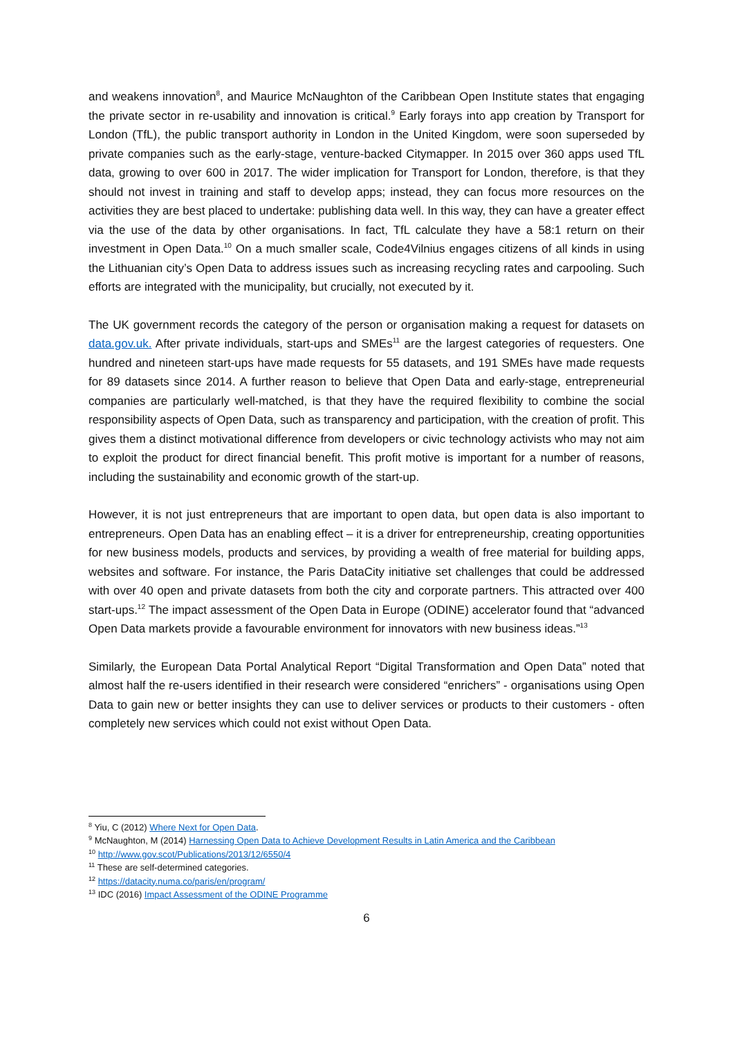and weakens innovation<sup>8</sup>, and Maurice McNaughton of the Caribbean Open Institute states that engaging the private sector in re-usability and innovation is critical.<sup>9</sup> Early forays into app creation by Transport for London (TfL), the public transport authority in London in the United Kingdom, were soon superseded by private companies such as the early-stage, venture-backed Citymapper. In 2015 over 360 apps used TfL data, growing to over 600 in 2017. The wider implication for Transport for London, therefore, is that they should not invest in training and staff to develop apps; instead, they can focus more resources on the activities they are best placed to undertake: publishing data well. In this way, they can have a greater effect via the use of the data by other organisations. In fact, TfL calculate they have a 58:1 return on their investment in Open Data.<sup>10</sup> On a much smaller scale, Code4Vilnius engages citizens of all kinds in using the Lithuanian city’s Open Data to address issues such as increasing recycling rates and carpooling. Such efforts are integrated with the municipality, but crucially, not executed by it.
The UK government records the category of the person or organisation making a request for datasets on data.gov.uk. After private individuals, start-ups and SMEs<sup>11</sup> are the largest categories of requesters. One hundred and nineteen start-ups have made requests for 55 datasets, and 191 SMEs have made requests for 89 datasets since 2014. A further reason to believe that Open Data and early-stage, entrepreneurial companies are particularly well-matched, is that they have the required flexibility to combine the social responsibility aspects of Open Data, such as transparency and participation, with the creation of profit. This gives them a distinct motivational difference from developers or civic technology activists who may not aim to exploit the product for direct financial benefit. This profit motive is important for a number of reasons, including the sustainability and economic growth of the start-up.
However, it is not just entrepreneurs that are important to open data, but open data is also important to entrepreneurs. Open Data has an enabling effect – it is a driver for entrepreneurship, creating opportunities for new business models, products and services, by providing a wealth of free material for building apps, websites and software. For instance, the Paris DataCity initiative set challenges that could be addressed with over 40 open and private datasets from both the city and corporate partners. This attracted over 400 start-ups.<sup>12</sup> The impact assessment of the Open Data in Europe (ODINE) accelerator found that “advanced Open Data markets provide a favourable environment for innovators with new business ideas.”<sup>13</sup>
Similarly, the European Data Portal Analytical Report “Digital Transformation and Open Data” noted that almost half the re-users identified in their research were considered “enrichers” - organisations using Open Data to gain new or better insights they can use to deliver services or products to their customers - often completely new services which could not exist without Open Data.
<sup>8</sup> Yiu, C (2012) Where Next for Open Data.
<sup>9</sup> McNaughton, M (2014) Harnessing Open Data to Achieve Development Results in Latin America and the Caribbean
<sup>10</sup> http://www.gov.scot/Publications/2013/12/6550/4
<sup>11</sup> These are self-determined categories.
<sup>12</sup> https://datacity.numa.co/paris/en/program/
<sup>13</sup> IDC (2016) Impact Assessment of the ODINE Programme
6